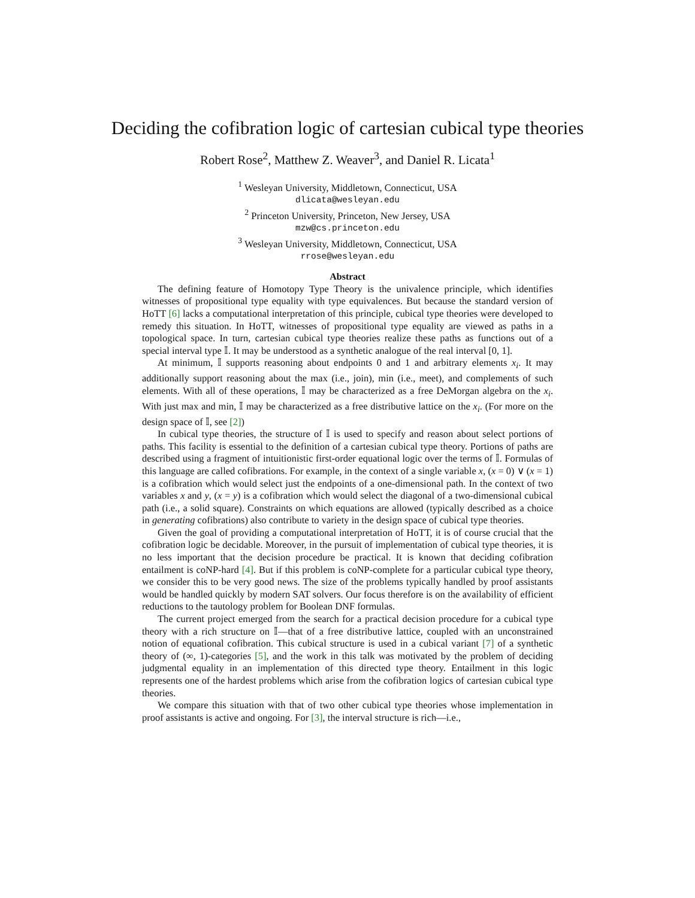Deciding the cofibration logic of cartesian cubical type theories
Robert Rose<sup>2</sup>, Matthew Z. Weaver<sup>3</sup>, and Daniel R. Licata<sup>1</sup>
<sup>1</sup> Wesleyan University, Middletown, Connecticut, USA
dlicata@wesleyan.edu
<sup>2</sup> Princeton University, Princeton, New Jersey, USA
mzw@cs.princeton.edu
<sup>3</sup> Wesleyan University, Middletown, Connecticut, USA
rrose@wesleyan.edu
Abstract
The defining feature of Homotopy Type Theory is the univalence principle, which identifies witnesses of propositional type equality with type equivalences. But because the standard version of HoTT [6] lacks a computational interpretation of this principle, cubical type theories were developed to remedy this situation. In HoTT, witnesses of propositional type equality are viewed as paths in a topological space. In turn, cartesian cubical type theories realize these paths as functions out of a special interval type 𝕀. It may be understood as a synthetic analogue of the real interval [0, 1].
At minimum, 𝕀 supports reasoning about endpoints 0 and 1 and arbitrary elements x<sub>i</sub>. It may additionally support reasoning about the max (i.e., join), min (i.e., meet), and complements of such elements. With all of these operations, 𝕀 may be characterized as a free DeMorgan algebra on the x<sub>i</sub>. With just max and min, 𝕀 may be characterized as a free distributive lattice on the x<sub>i</sub>. (For more on the design space of 𝕀, see [2])
In cubical type theories, the structure of 𝕀 is used to specify and reason about select portions of paths. This facility is essential to the definition of a cartesian cubical type theory. Portions of paths are described using a fragment of intuitionistic first-order equational logic over the terms of 𝕀. Formulas of this language are called cofibrations. For example, in the context of a single variable x, (x = 0) ∨ (x = 1) is a cofibration which would select just the endpoints of a one-dimensional path. In the context of two variables x and y, (x = y) is a cofibration which would select the diagonal of a two-dimensional cubical path (i.e., a solid square). Constraints on which equations are allowed (typically described as a choice in generating cofibrations) also contribute to variety in the design space of cubical type theories.
Given the goal of providing a computational interpretation of HoTT, it is of course crucial that the cofibration logic be decidable. Moreover, in the pursuit of implementation of cubical type theories, it is no less important that the decision procedure be practical. It is known that deciding cofibration entailment is coNP-hard [4]. But if this problem is coNP-complete for a particular cubical type theory, we consider this to be very good news. The size of the problems typically handled by proof assistants would be handled quickly by modern SAT solvers. Our focus therefore is on the availability of efficient reductions to the tautology problem for Boolean DNF formulas.
The current project emerged from the search for a practical decision procedure for a cubical type theory with a rich structure on 𝕀—that of a free distributive lattice, coupled with an unconstrained notion of equational cofibration. This cubical structure is used in a cubical variant [7] of a synthetic theory of (∞, 1)-categories [5], and the work in this talk was motivated by the problem of deciding judgmental equality in an implementation of this directed type theory. Entailment in this logic represents one of the hardest problems which arise from the cofibration logics of cartesian cubical type theories.
We compare this situation with that of two other cubical type theories whose implementation in proof assistants is active and ongoing. For [3], the interval structure is rich—i.e.,